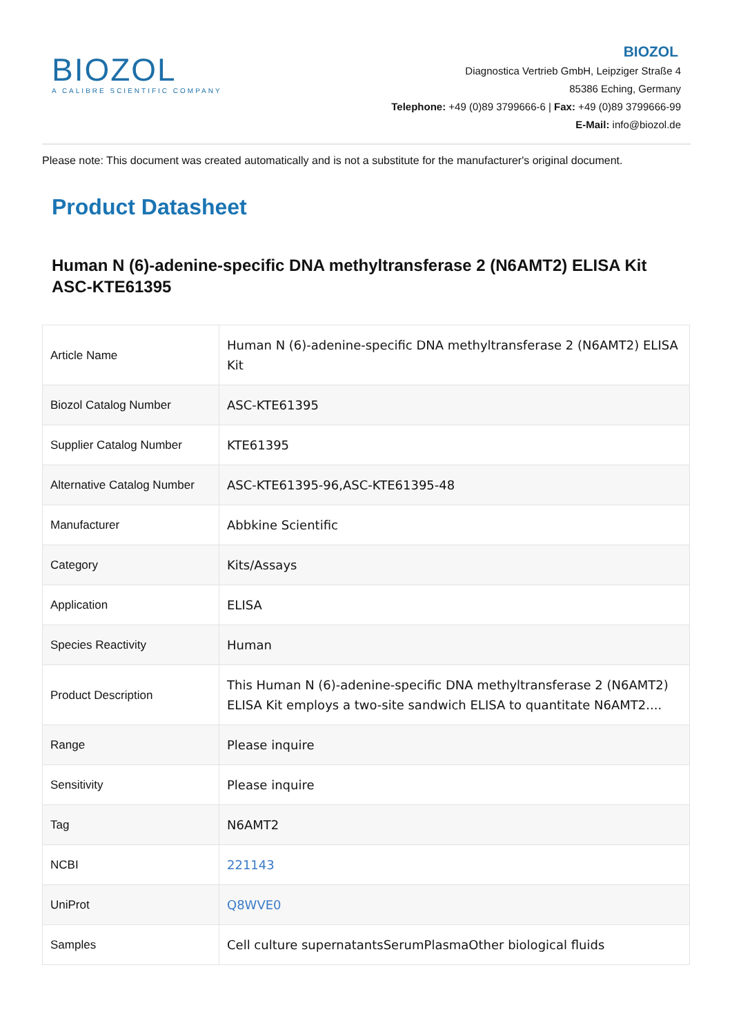BIOZOL
A CALIBRE SCIENTIFIC COMPANY
BIOZOL
Diagnostica Vertrieb GmbH, Leipziger Straße 4
85386 Eching, Germany
Telephone: +49 (0)89 3799666-6 | Fax: +49 (0)89 3799666-99
E-Mail: info@biozol.de
Please note: This document was created automatically and is not a substitute for the manufacturer's original document.
Product Datasheet
Human N (6)-adenine-specific DNA methyltransferase 2 (N6AMT2) ELISA Kit
ASC-KTE61395
| Article Name | Human N (6)-adenine-specific DNA methyltransferase 2 (N6AMT2) ELISA Kit |
| Biozol Catalog Number | ASC-KTE61395 |
| Supplier Catalog Number | KTE61395 |
| Alternative Catalog Number | ASC-KTE61395-96,ASC-KTE61395-48 |
| Manufacturer | Abbkine Scientific |
| Category | Kits/Assays |
| Application | ELISA |
| Species Reactivity | Human |
| Product Description | This Human N (6)-adenine-specific DNA methyltransferase 2 (N6AMT2) ELISA Kit employs a two-site sandwich ELISA to quantitate N6AMT2.... |
| Range | Please inquire |
| Sensitivity | Please inquire |
| Tag | N6AMT2 |
| NCBI | 221143 |
| UniProt | Q8WVE0 |
| Samples | Cell culture supernatantsSerumPlasmaOther biological fluids |